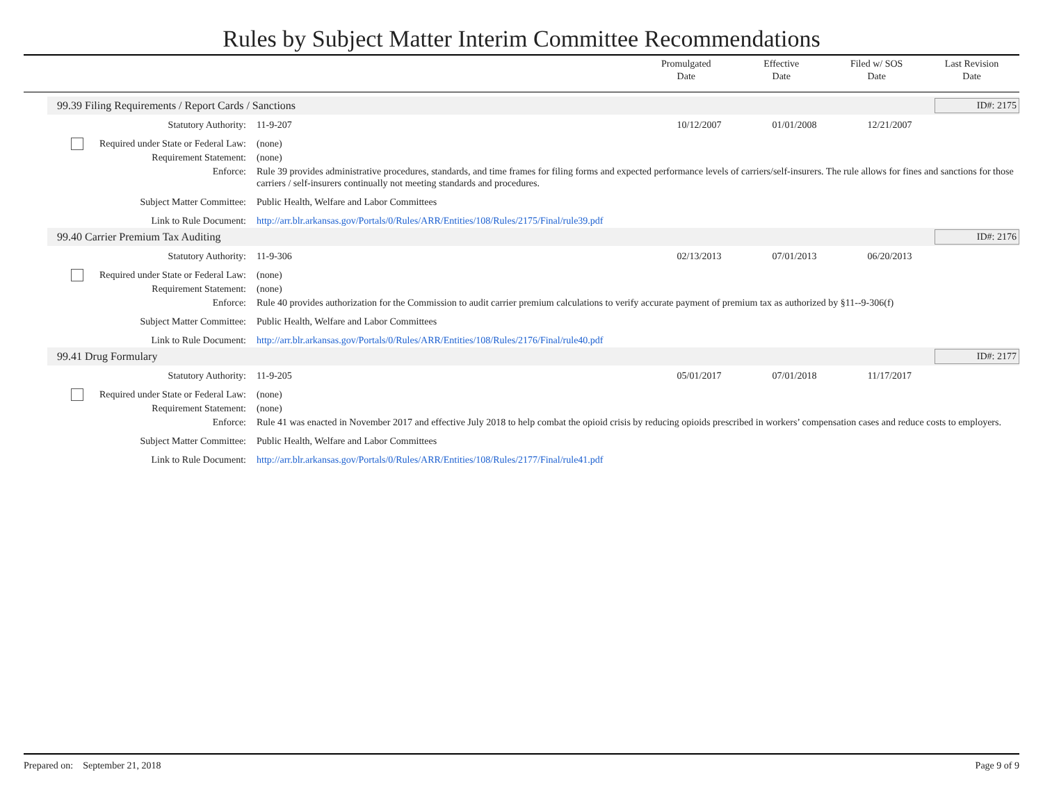Rules by Subject Matter Interim Committee Recommendations
Promulgated
Date
Effective
Date
Filed w/ SOS
Date
Last Revision
Date
99.39 Filing Requirements / Report Cards / Sanctions ID#: 2175
Statutory Authority: 11-9-207 10/12/2007 01/01/2008 12/21/2007
Required under State or Federal Law:
(none)
Requirement Statement: (none)
Enforce: Rule 39 provides administrative procedures, standards, and time frames for filing forms and expected performance levels of carriers/self-insurers. The rule allows for fines and sanctions for those carriers / self-insurers continually not meeting standards and procedures.
Subject Matter Committee: Public Health, Welfare and Labor Committees
Link to Rule Document: http://arr.blr.arkansas.gov/Portals/0/Rules/ARR/Entities/108/Rules/2175/Final/rule39.pdf
99.40 Carrier Premium Tax Auditing ID#: 2176
Statutory Authority: 11-9-306 02/13/2013 07/01/2013 06/20/2013
Required under State or Federal Law:
(none)
Requirement Statement: (none)
Enforce: Rule 40 provides authorization for the Commission to audit carrier premium calculations to verify accurate payment of premium tax as authorized by §11--9-306(f)
Subject Matter Committee: Public Health, Welfare and Labor Committees
Link to Rule Document: http://arr.blr.arkansas.gov/Portals/0/Rules/ARR/Entities/108/Rules/2176/Final/rule40.pdf
99.41 Drug Formulary ID#: 2177
Statutory Authority: 11-9-205 05/01/2017 07/01/2018 11/17/2017
Required under State or Federal Law:
(none)
Requirement Statement: (none)
Enforce: Rule 41 was enacted in November 2017 and effective July 2018 to help combat the opioid crisis by reducing opioids prescribed in workers’ compensation cases and reduce costs to employers.
Subject Matter Committee: Public Health, Welfare and Labor Committees
Link to Rule Document: http://arr.blr.arkansas.gov/Portals/0/Rules/ARR/Entities/108/Rules/2177/Final/rule41.pdf
Prepared on: September 21, 2018 Page 9 of 9